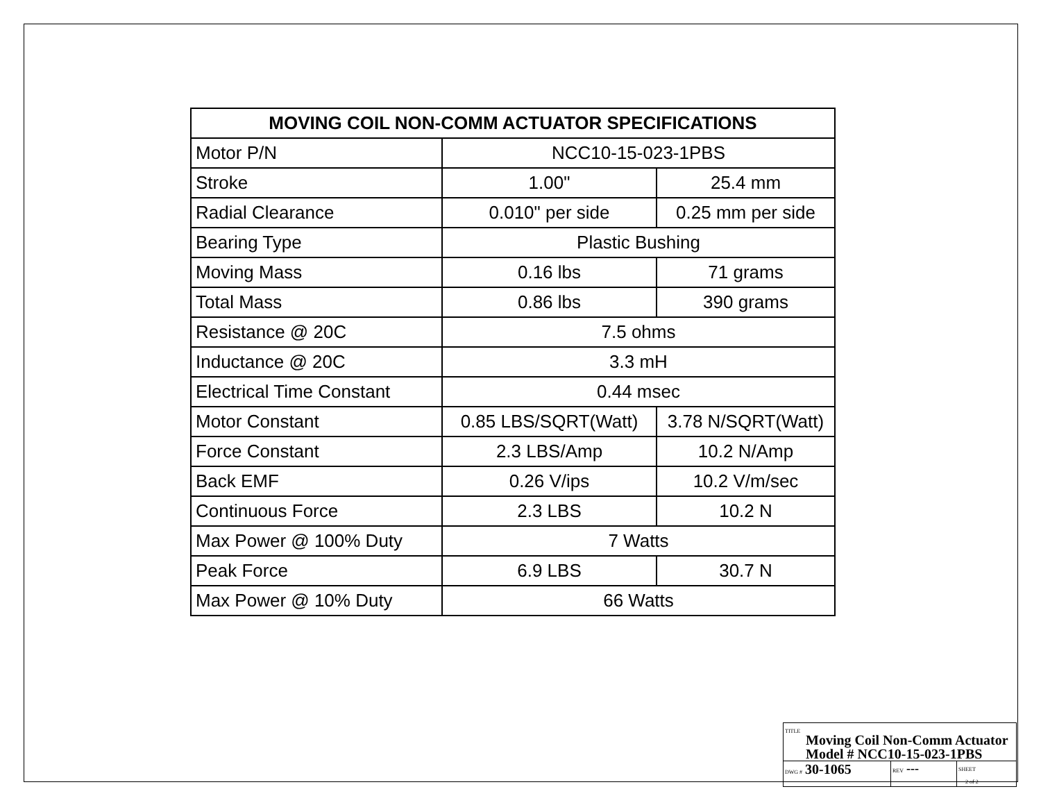| MOVING COIL NON-COMM ACTUATOR SPECIFICATIONS | | |
| --- | --- | --- |
| Motor P/N | NCC10-15-023-1PBS | |
| Stroke | 1.00" | 25.4 mm |
| Radial Clearance | 0.010" per side | 0.25 mm per side |
| Bearing Type | Plastic Bushing | |
| Moving Mass | 0.16 lbs | 71 grams |
| Total Mass | 0.86 lbs | 390 grams |
| Resistance @ 20C | 7.5 ohms | |
| Inductance @ 20C | 3.3 mH | |
| Electrical Time Constant | 0.44 msec | |
| Motor Constant | 0.85 LBS/SQRT(Watt) | 3.78 N/SQRT(Watt) |
| Force Constant | 2.3 LBS/Amp | 10.2 N/Amp |
| Back EMF | 0.26 V/ips | 10.2 V/m/sec |
| Continuous Force | 2.3 LBS | 10.2 N |
| Max Power @ 100% Duty | 7 Watts | |
| Peak Force | 6.9 LBS | 30.7 N |
| Max Power @ 10% Duty | 66 Watts | |
| TITLE Moving Coil Non-Comm Actuator Model # NCC10-15-023-1PBS | | |
| DWG # 30-1065 | REV --- | SHEET 2 of 2 |